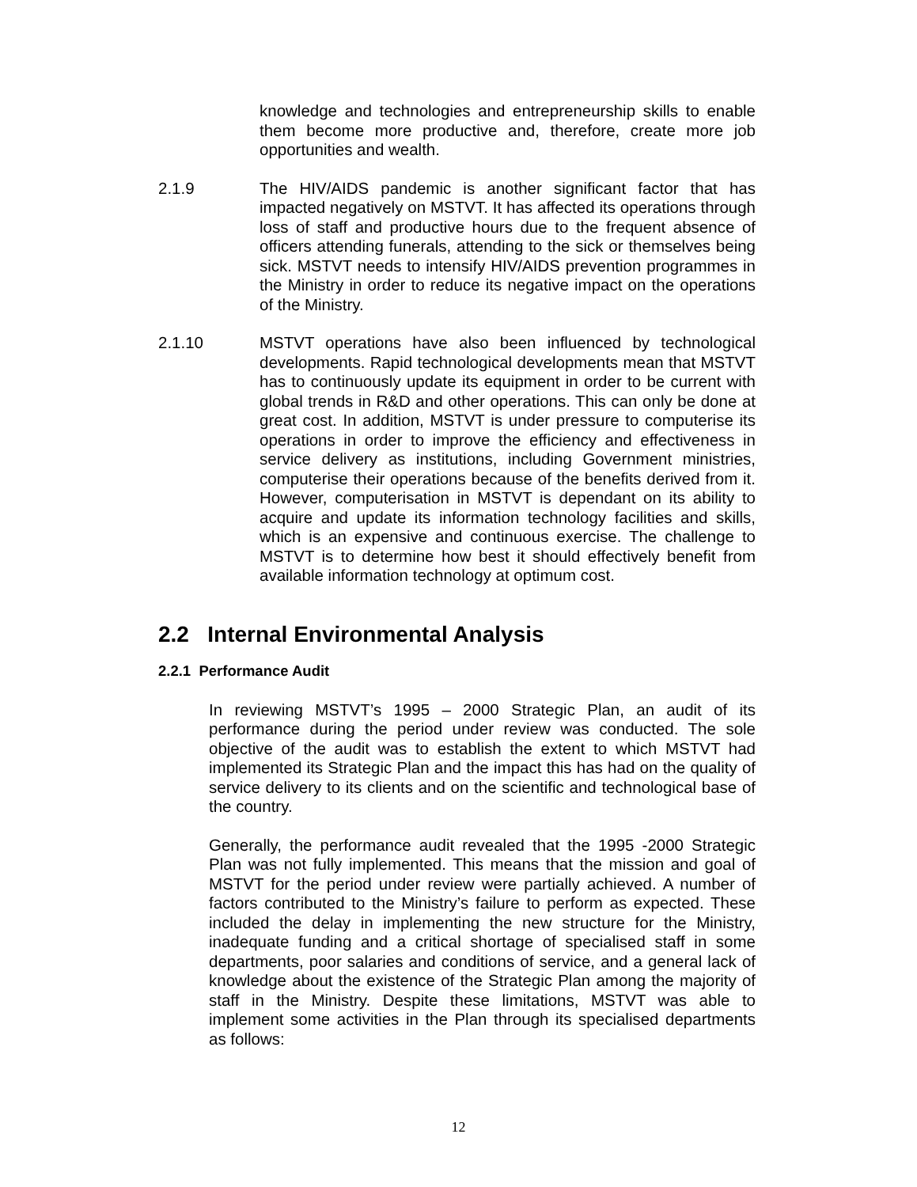knowledge and technologies and entrepreneurship skills to enable them become more productive and, therefore, create more job opportunities and wealth.
2.1.9 The HIV/AIDS pandemic is another significant factor that has impacted negatively on MSTVT. It has affected its operations through loss of staff and productive hours due to the frequent absence of officers attending funerals, attending to the sick or themselves being sick. MSTVT needs to intensify HIV/AIDS prevention programmes in the Ministry in order to reduce its negative impact on the operations of the Ministry.
2.1.10 MSTVT operations have also been influenced by technological developments. Rapid technological developments mean that MSTVT has to continuously update its equipment in order to be current with global trends in R&D and other operations. This can only be done at great cost. In addition, MSTVT is under pressure to computerise its operations in order to improve the efficiency and effectiveness in service delivery as institutions, including Government ministries, computerise their operations because of the benefits derived from it. However, computerisation in MSTVT is dependant on its ability to acquire and update its information technology facilities and skills, which is an expensive and continuous exercise. The challenge to MSTVT is to determine how best it should effectively benefit from available information technology at optimum cost.
2.2 Internal Environmental Analysis
2.2.1 Performance Audit
In reviewing MSTVT’s 1995 – 2000 Strategic Plan, an audit of its performance during the period under review was conducted. The sole objective of the audit was to establish the extent to which MSTVT had implemented its Strategic Plan and the impact this has had on the quality of service delivery to its clients and on the scientific and technological base of the country.
Generally, the performance audit revealed that the 1995 -2000 Strategic Plan was not fully implemented. This means that the mission and goal of MSTVT for the period under review were partially achieved. A number of factors contributed to the Ministry’s failure to perform as expected. These included the delay in implementing the new structure for the Ministry, inadequate funding and a critical shortage of specialised staff in some departments, poor salaries and conditions of service, and a general lack of knowledge about the existence of the Strategic Plan among the majority of staff in the Ministry. Despite these limitations, MSTVT was able to implement some activities in the Plan through its specialised departments as follows:
12